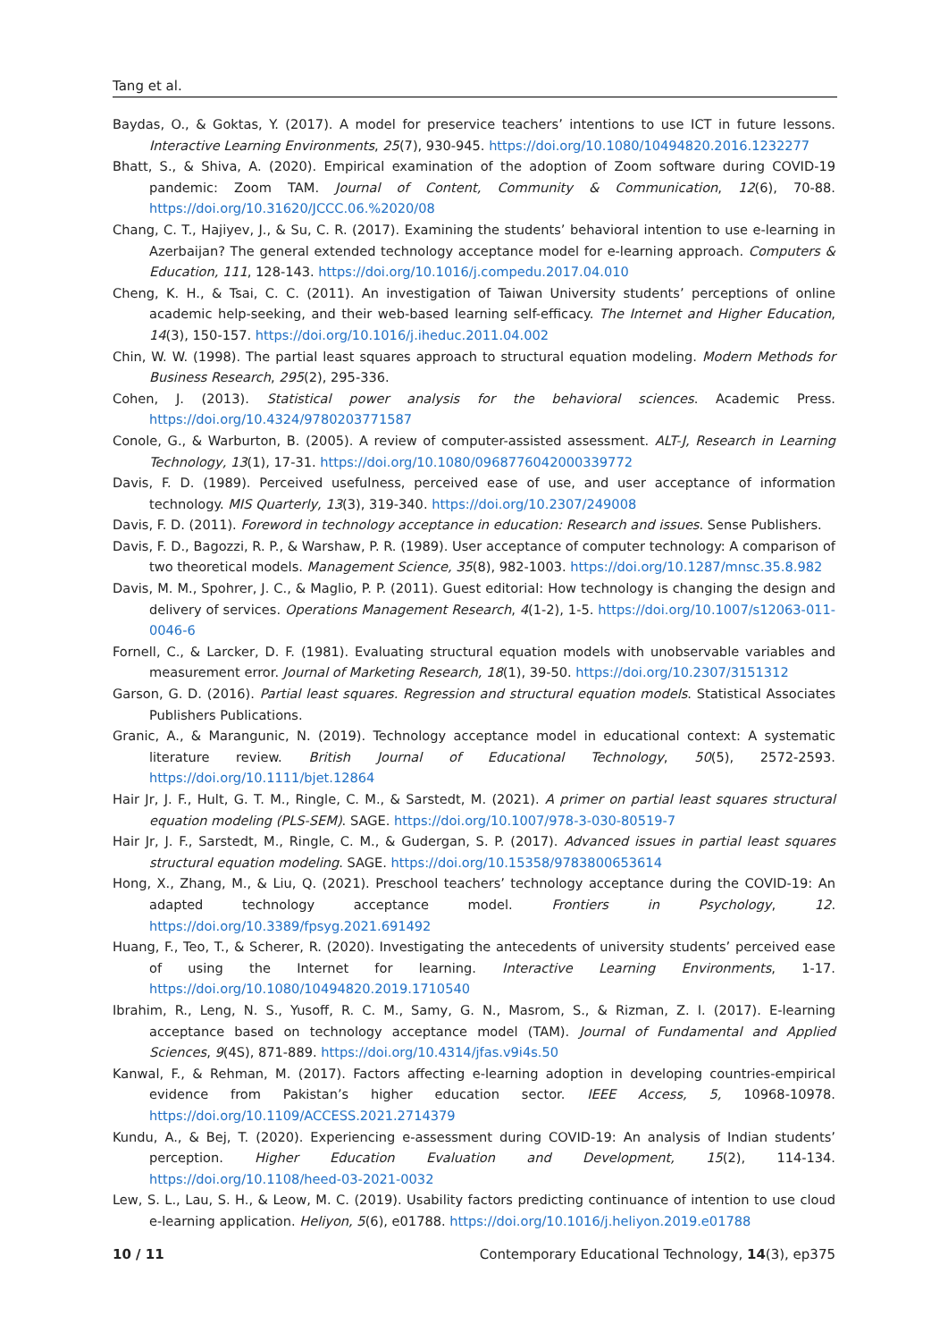Tang et al.
Baydas, O., & Goktas, Y. (2017). A model for preservice teachers’ intentions to use ICT in future lessons. Interactive Learning Environments, 25(7), 930-945. https://doi.org/10.1080/10494820.2016.1232277
Bhatt, S., & Shiva, A. (2020). Empirical examination of the adoption of Zoom software during COVID-19 pandemic: Zoom TAM. Journal of Content, Community & Communication, 12(6), 70-88. https://doi.org/10.31620/JCCC.06.%2020/08
Chang, C. T., Hajiyev, J., & Su, C. R. (2017). Examining the students’ behavioral intention to use e-learning in Azerbaijan? The general extended technology acceptance model for e-learning approach. Computers & Education, 111, 128-143. https://doi.org/10.1016/j.compedu.2017.04.010
Cheng, K. H., & Tsai, C. C. (2011). An investigation of Taiwan University students’ perceptions of online academic help-seeking, and their web-based learning self-efficacy. The Internet and Higher Education, 14(3), 150-157. https://doi.org/10.1016/j.iheduc.2011.04.002
Chin, W. W. (1998). The partial least squares approach to structural equation modeling. Modern Methods for Business Research, 295(2), 295-336.
Cohen, J. (2013). Statistical power analysis for the behavioral sciences. Academic Press. https://doi.org/10.4324/9780203771587
Conole, G., & Warburton, B. (2005). A review of computer-assisted assessment. ALT-J, Research in Learning Technology, 13(1), 17-31. https://doi.org/10.1080/0968776042000339772
Davis, F. D. (1989). Perceived usefulness, perceived ease of use, and user acceptance of information technology. MIS Quarterly, 13(3), 319-340. https://doi.org/10.2307/249008
Davis, F. D. (2011). Foreword in technology acceptance in education: Research and issues. Sense Publishers.
Davis, F. D., Bagozzi, R. P., & Warshaw, P. R. (1989). User acceptance of computer technology: A comparison of two theoretical models. Management Science, 35(8), 982-1003. https://doi.org/10.1287/mnsc.35.8.982
Davis, M. M., Spohrer, J. C., & Maglio, P. P. (2011). Guest editorial: How technology is changing the design and delivery of services. Operations Management Research, 4(1-2), 1-5. https://doi.org/10.1007/s12063-011-0046-6
Fornell, C., & Larcker, D. F. (1981). Evaluating structural equation models with unobservable variables and measurement error. Journal of Marketing Research, 18(1), 39-50. https://doi.org/10.2307/3151312
Garson, G. D. (2016). Partial least squares. Regression and structural equation models. Statistical Associates Publishers Publications.
Granic, A., & Marangunic, N. (2019). Technology acceptance model in educational context: A systematic literature review. British Journal of Educational Technology, 50(5), 2572-2593. https://doi.org/10.1111/bjet.12864
Hair Jr, J. F., Hult, G. T. M., Ringle, C. M., & Sarstedt, M. (2021). A primer on partial least squares structural equation modeling (PLS-SEM). SAGE. https://doi.org/10.1007/978-3-030-80519-7
Hair Jr, J. F., Sarstedt, M., Ringle, C. M., & Gudergan, S. P. (2017). Advanced issues in partial least squares structural equation modeling. SAGE. https://doi.org/10.15358/9783800653614
Hong, X., Zhang, M., & Liu, Q. (2021). Preschool teachers’ technology acceptance during the COVID-19: An adapted technology acceptance model. Frontiers in Psychology, 12. https://doi.org/10.3389/fpsyg.2021.691492
Huang, F., Teo, T., & Scherer, R. (2020). Investigating the antecedents of university students’ perceived ease of using the Internet for learning. Interactive Learning Environments, 1-17. https://doi.org/10.1080/10494820.2019.1710540
Ibrahim, R., Leng, N. S., Yusoff, R. C. M., Samy, G. N., Masrom, S., & Rizman, Z. I. (2017). E-learning acceptance based on technology acceptance model (TAM). Journal of Fundamental and Applied Sciences, 9(4S), 871-889. https://doi.org/10.4314/jfas.v9i4s.50
Kanwal, F., & Rehman, M. (2017). Factors affecting e-learning adoption in developing countries-empirical evidence from Pakistan’s higher education sector. IEEE Access, 5, 10968-10978. https://doi.org/10.1109/ACCESS.2021.2714379
Kundu, A., & Bej, T. (2020). Experiencing e-assessment during COVID-19: An analysis of Indian students’ perception. Higher Education Evaluation and Development, 15(2), 114-134. https://doi.org/10.1108/heed-03-2021-0032
Lew, S. L., Lau, S. H., & Leow, M. C. (2019). Usability factors predicting continuance of intention to use cloud e-learning application. Heliyon, 5(6), e01788. https://doi.org/10.1016/j.heliyon.2019.e01788
10 / 11 Contemporary Educational Technology, 14(3), ep375